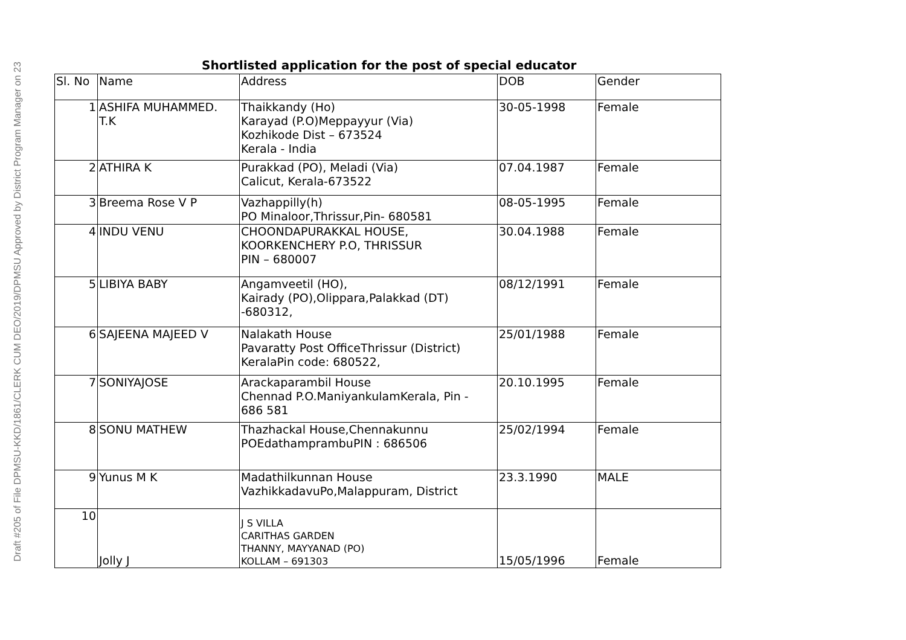Draft #205 of File DPMSU-KKD/1861/CLERK CUM DEO/2019/DPMSU Approved by District Program Manager on 23
Shortlisted application for the post of special educator
| Sl. No | Name | Address | DOB | Gender |
| --- | --- | --- | --- | --- |
| 1 | ASHIFA MUHAMMED. T.K | Thaikkandy (Ho) Karayad (P.O)Meppayyur (Via) Kozhikode Dist – 673524 Kerala - India | 30-05-1998 | Female |
| 2 | ATHIRA K | Purakkad (PO), Meladi (Via) Calicut, Kerala-673522 | 07.04.1987 | Female |
| 3 | Breema Rose V P | Vazhappilly(h) PO Minaloor,Thrissur,Pin- 680581 | 08-05-1995 | Female |
| 4 | INDU VENU | CHOONDAPURAKKAL HOUSE, KOORKENCHERY P.O, THRISSUR PIN – 680007 | 30.04.1988 | Female |
| 5 | LIBIYA BABY | Angamveetil (HO), Kairady (PO),Olippara,Palakkad (DT) -680312, | 08/12/1991 | Female |
| 6 | SAJEENA MAJEED V | Nalakath House Pavaratty Post OfficeThrissur (District) KeralaPin code: 680522, | 25/01/1988 | Female |
| 7 | SONIYAJOSE | Arackaparambil House Chennad P.O.ManiyankulamKerala, Pin - 686 581 | 20.10.1995 | Female |
| 8 | SONU MATHEW | Thazhackal House,Chennakunnu POEdathamprambuPIN : 686506 | 25/02/1994 | Female |
| 9 | Yunus M K | Madathilkunnan House VazhikkadavuPo,Malappuram, District | 23.3.1990 | MALE |
| 10 | Jolly J | J S VILLA CARITHAS GARDEN THANNY, MAYYANAD (PO) KOLLAM – 691303 | 15/05/1996 | Female |